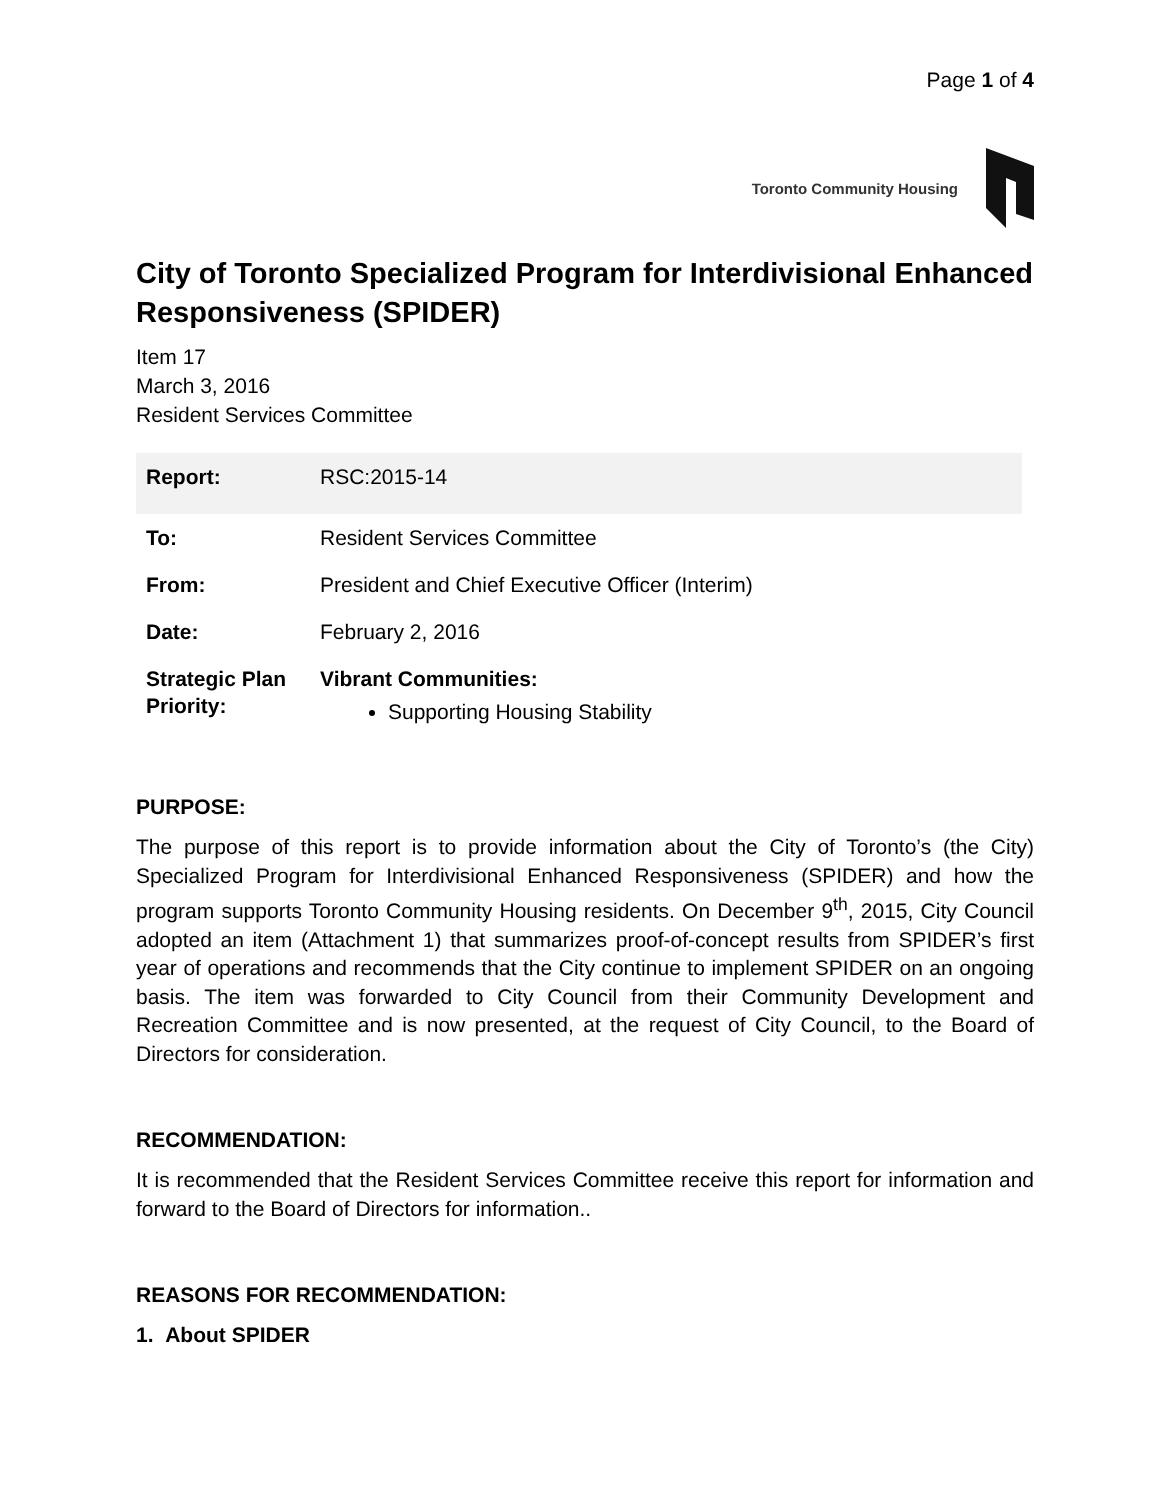Page 1 of 4
Toronto Community Housing
City of Toronto Specialized Program for Interdivisional Enhanced Responsiveness (SPIDER)
Item 17
March 3, 2016
Resident Services Committee
| Report: | RSC:2015-14 |
| To: | Resident Services Committee |
| From: | President and Chief Executive Officer (Interim) |
| Date: | February 2, 2016 |
| Strategic Plan Priority: | Vibrant Communities: Supporting Housing Stability |
PURPOSE:
The purpose of this report is to provide information about the City of Toronto’s (the City) Specialized Program for Interdivisional Enhanced Responsiveness (SPIDER) and how the program supports Toronto Community Housing residents. On December 9<sup>th</sup>, 2015, City Council adopted an item (Attachment 1) that summarizes proof-of-concept results from SPIDER’s first year of operations and recommends that the City continue to implement SPIDER on an ongoing basis. The item was forwarded to City Council from their Community Development and Recreation Committee and is now presented, at the request of City Council, to the Board of Directors for consideration.
RECOMMENDATION:
It is recommended that the Resident Services Committee receive this report for information and forward to the Board of Directors for information..
REASONS FOR RECOMMENDATION:
1. About SPIDER